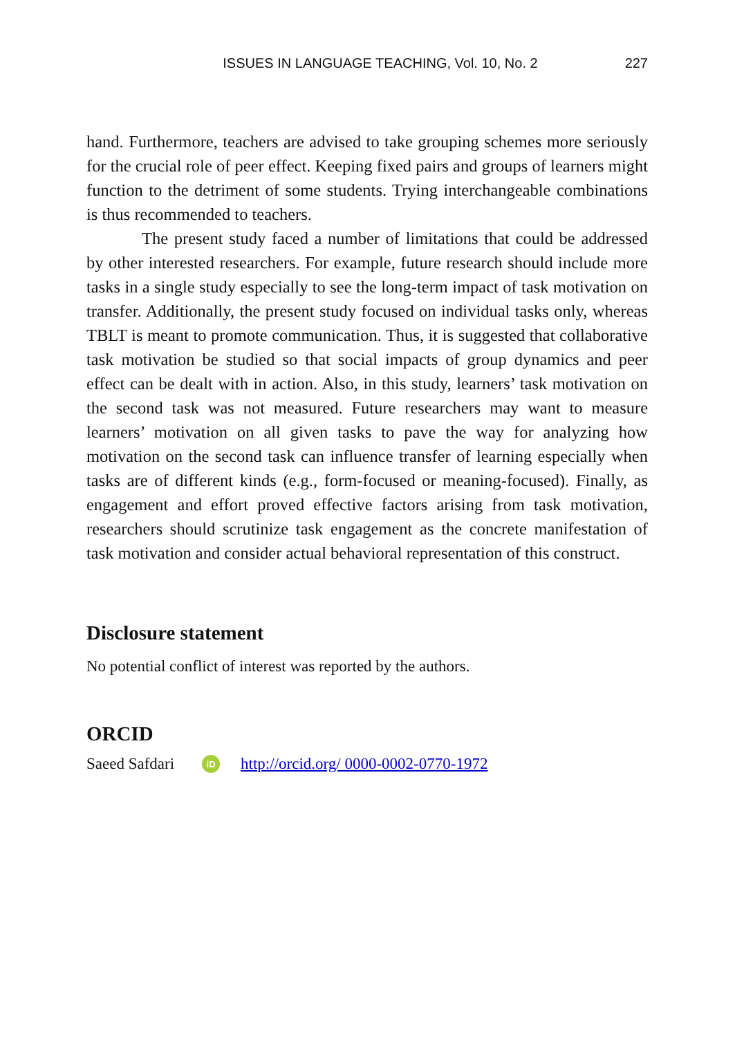ISSUES IN LANGUAGE TEACHING, Vol. 10, No. 2 227
hand. Furthermore, teachers are advised to take grouping schemes more seriously for the crucial role of peer effect. Keeping fixed pairs and groups of learners might function to the detriment of some students. Trying interchangeable combinations is thus recommended to teachers.
The present study faced a number of limitations that could be addressed by other interested researchers. For example, future research should include more tasks in a single study especially to see the long-term impact of task motivation on transfer. Additionally, the present study focused on individual tasks only, whereas TBLT is meant to promote communication. Thus, it is suggested that collaborative task motivation be studied so that social impacts of group dynamics and peer effect can be dealt with in action. Also, in this study, learners’ task motivation on the second task was not measured. Future researchers may want to measure learners’ motivation on all given tasks to pave the way for analyzing how motivation on the second task can influence transfer of learning especially when tasks are of different kinds (e.g., form-focused or meaning-focused). Finally, as engagement and effort proved effective factors arising from task motivation, researchers should scrutinize task engagement as the concrete manifestation of task motivation and consider actual behavioral representation of this construct.
Disclosure statement
No potential conflict of interest was reported by the authors.
ORCID
Saeed Safdari iD http://orcid.org/ 0000-0002-0770-1972